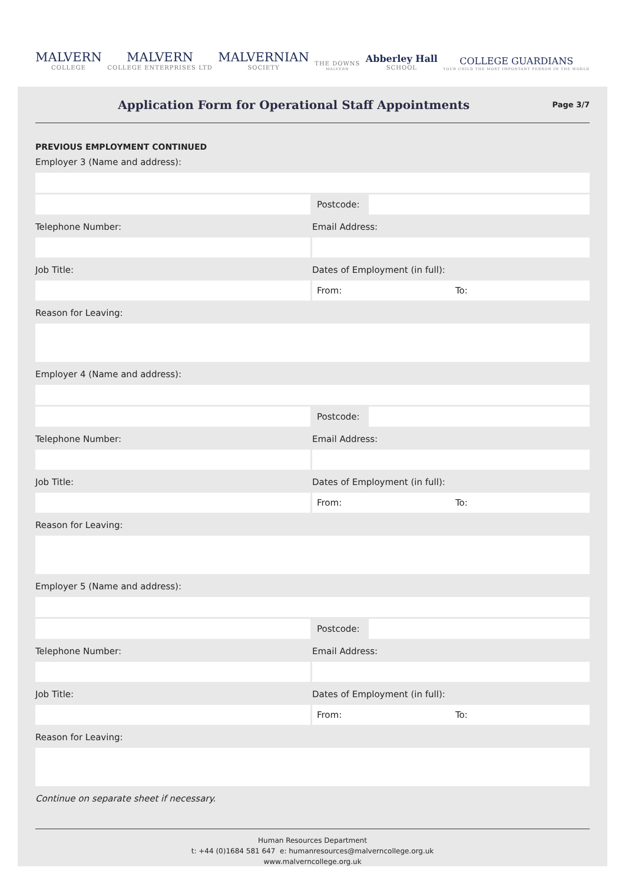MALVERN
COLLEGE
MALVERN
COLLEGE ENTERPRISES LTD
MALVERNIAN
SOCIETY
THE DOWNS
MALVERN
Abberley Hall
SCHOOL
COLLEGE GUARDIANS
YOUR CHILD THE MOST IMPORTANT PERSON IN THE WORLD
Application Form for Operational Staff Appointments
Page 3/7
PREVIOUS EMPLOYMENT CONTINUED
Employer 3 (Name and address):
Postcode:
Telephone Number: Email Address:
Job Title: Dates of Employment (in full):
From: To:
Reason for Leaving:
Employer 4 (Name and address):
Postcode:
Telephone Number: Email Address:
Job Title: Dates of Employment (in full):
From: To:
Reason for Leaving:
Employer 5 (Name and address):
Postcode:
Telephone Number: Email Address:
Job Title: Dates of Employment (in full):
From: To:
Reason for Leaving:
Continue on separate sheet if necessary.
Human Resources Department
t: +44 (0)1684 581 647 e: humanresources@malverncollege.org.uk
www.malverncollege.org.uk